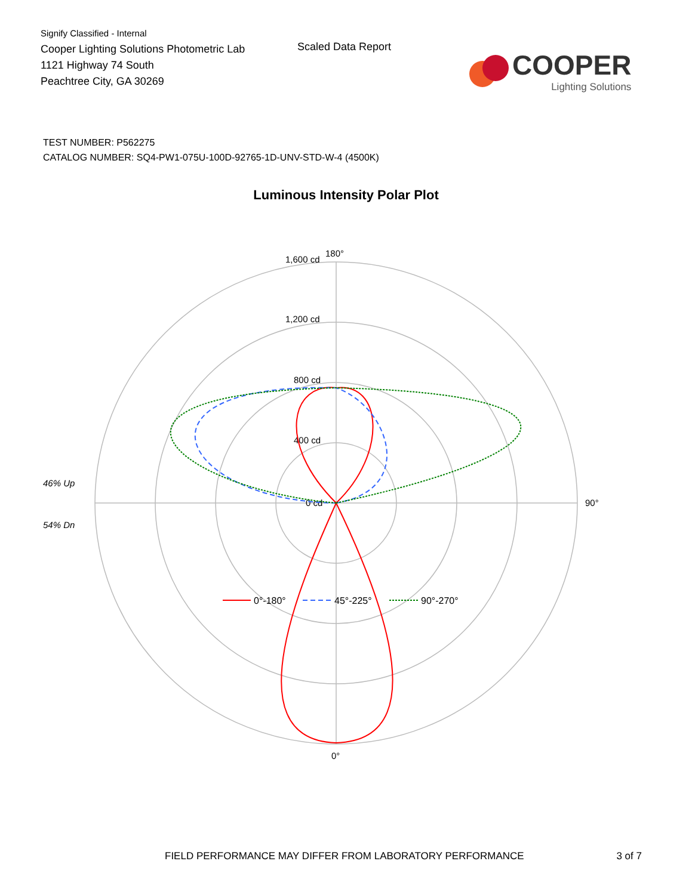Signify Classified - Internal
Cooper Lighting Solutions Photometric Lab
1121 Highway 74 South
Peachtree City, GA 30269
Scaled Data Report
COOPER
Lighting Solutions
TEST NUMBER: P562275
CATALOG NUMBER: SQ4-PW1-075U-100D-92765-1D-UNV-STD-W-4 (4500K)
Luminous Intensity Polar Plot
46% Up
54% Dn
180°
0°
90°
1,600 cd
1,200 cd
800 cd
400 cd
0 cd
0°-180°
45°-225°
90°-270°
FIELD PERFORMANCE MAY DIFFER FROM LABORATORY PERFORMANCE 3 of 7